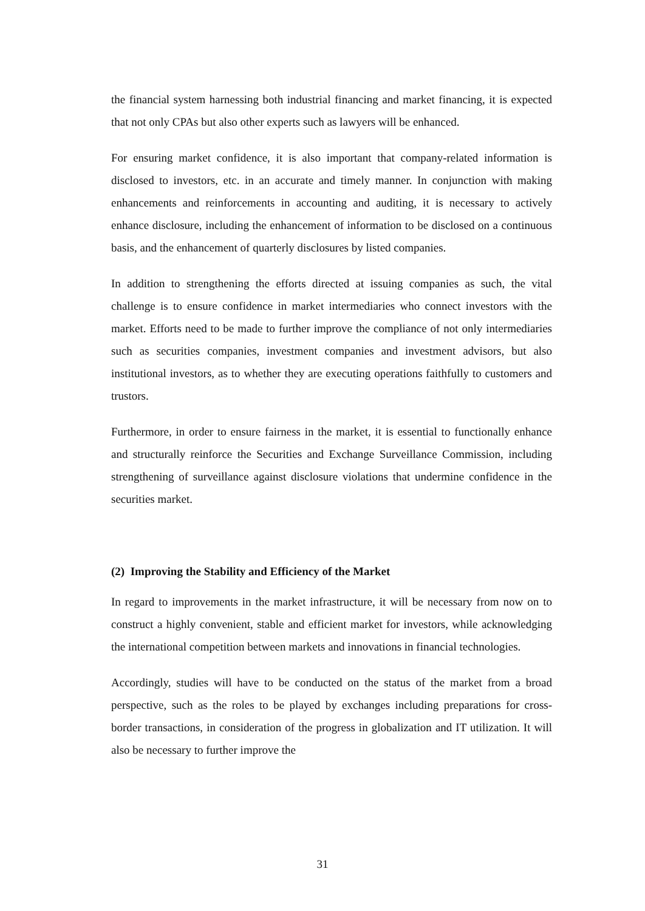the financial system harnessing both industrial financing and market financing, it is expected that not only CPAs but also other experts such as lawyers will be enhanced.
For ensuring market confidence, it is also important that company-related information is disclosed to investors, etc. in an accurate and timely manner. In conjunction with making enhancements and reinforcements in accounting and auditing, it is necessary to actively enhance disclosure, including the enhancement of information to be disclosed on a continuous basis, and the enhancement of quarterly disclosures by listed companies.
In addition to strengthening the efforts directed at issuing companies as such, the vital challenge is to ensure confidence in market intermediaries who connect investors with the market. Efforts need to be made to further improve the compliance of not only intermediaries such as securities companies, investment companies and investment advisors, but also institutional investors, as to whether they are executing operations faithfully to customers and trustors.
Furthermore, in order to ensure fairness in the market, it is essential to functionally enhance and structurally reinforce the Securities and Exchange Surveillance Commission, including strengthening of surveillance against disclosure violations that undermine confidence in the securities market.
(2) Improving the Stability and Efficiency of the Market
In regard to improvements in the market infrastructure, it will be necessary from now on to construct a highly convenient, stable and efficient market for investors, while acknowledging the international competition between markets and innovations in financial technologies.
Accordingly, studies will have to be conducted on the status of the market from a broad perspective, such as the roles to be played by exchanges including preparations for cross-border transactions, in consideration of the progress in globalization and IT utilization. It will also be necessary to further improve the
31